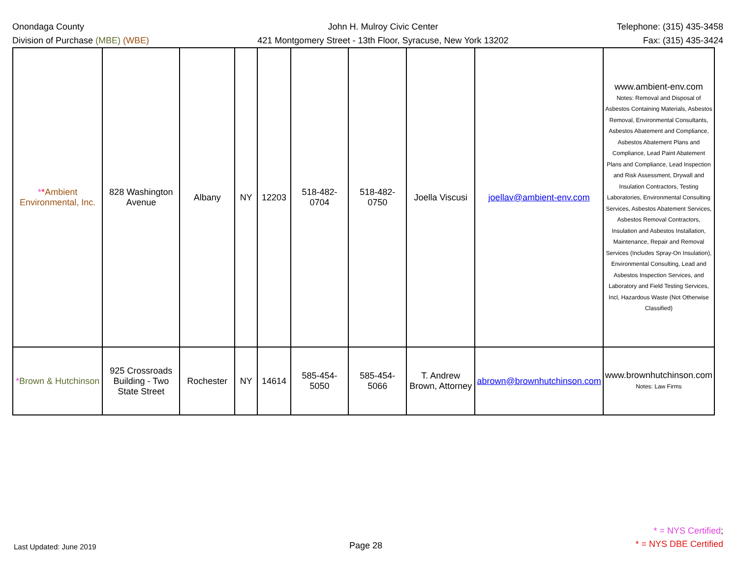Onondaga County
Division of Purchase (MBE) (WBE)
John H. Mulroy Civic Center
421 Montgomery Street - 13th Floor, Syracuse, New York 13202
Telephone: (315) 435-3458
Fax: (315) 435-3424
| * * Ambient Environmental, Inc. | 828 Washington Avenue | Albany | NY | 12203 | 518-482-0704 | 518-482-0750 | Joella Viscusi | joellav@ambient-env.com | www.ambient-env.com Notes: Removal and Disposal of Asbestos Containing Materials, Asbestos Removal, Environmental Consultants, Asbestos Abatement and Compliance, Asbestos Abatement Plans and Compliance, Lead Paint Abatement Plans and Compliance, Lead Inspection and Risk Assessment, Drywall and Insulation Contractors, Testing Laboratories, Environmental Consulting Services, Asbestos Abatement Services, Asbestos Removal Contractors, Insulation and Asbestos Installation, Maintenance, Repair and Removal Services (Includes Spray-On Insulation), Environmental Consulting, Lead and Asbestos Inspection Services, and Laboratory and Field Testing Services, Incl, Hazardous Waste (Not Otherwise Classified) |
| * Brown & Hutchinson | 925 Crossroads Building - Two State Street | Rochester | NY | 14614 | 585-454-5050 | 585-454-5066 | T. Andrew Brown, Attorney | abrown@brownhutchinson.com | www.brownhutchinson.com Notes: Law Firms |
Last Updated: June 2019
Page 28
* = NYS Certified;
* = NYS DBE Certified